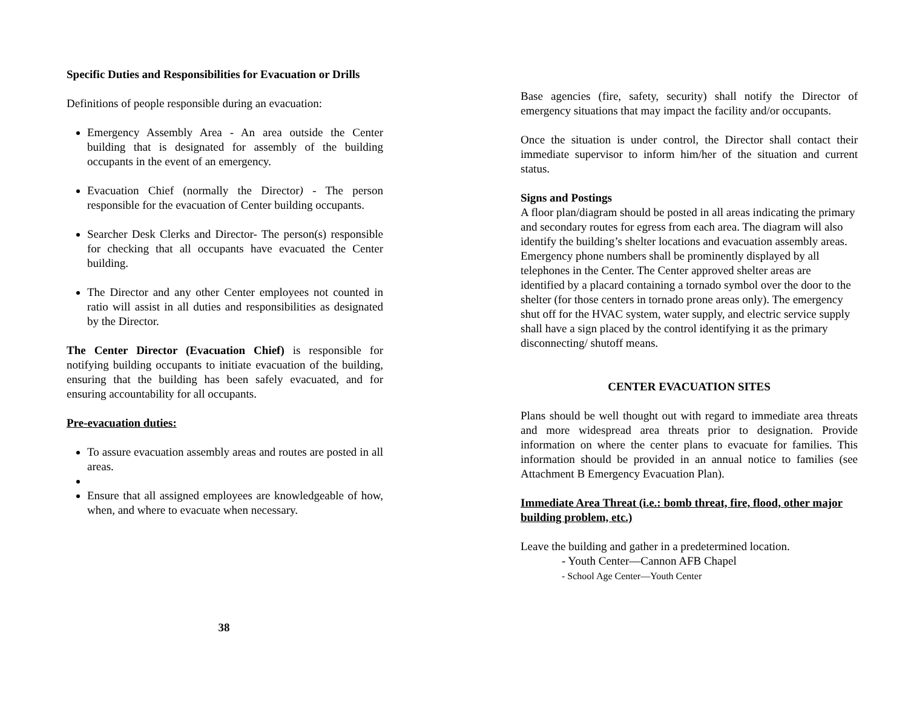Specific Duties and Responsibilities for Evacuation or Drills
Definitions of people responsible during an evacuation:
Emergency Assembly Area - An area outside the Center building that is designated for assembly of the building occupants in the event of an emergency.
Evacuation Chief (normally the Director) - The person responsible for the evacuation of Center building occupants.
Searcher Desk Clerks and Director- The person(s) responsible for checking that all occupants have evacuated the Center building.
The Director and any other Center employees not counted in ratio will assist in all duties and responsibilities as designated by the Director.
The Center Director (Evacuation Chief) is responsible for notifying building occupants to initiate evacuation of the building, ensuring that the building has been safely evacuated, and for ensuring accountability for all occupants.
Pre-evacuation duties:
To assure evacuation assembly areas and routes are posted in all areas.
Ensure that all assigned employees are knowledgeable of how, when, and where to evacuate when necessary.
38
Base agencies (fire, safety, security) shall notify the Director of emergency situations that may impact the facility and/or occupants.
Once the situation is under control, the Director shall contact their immediate supervisor to inform him/her of the situation and current status.
Signs and Postings
A floor plan/diagram should be posted in all areas indicating the primary and secondary routes for egress from each area. The diagram will also identify the building’s shelter locations and evacuation assembly areas. Emergency phone numbers shall be prominently displayed by all telephones in the Center. The Center approved shelter areas are identified by a placard containing a tornado symbol over the door to the shelter (for those centers in tornado prone areas only). The emergency shut off for the HVAC system, water supply, and electric service supply shall have a sign placed by the control identifying it as the primary disconnecting/ shutoff means.
CENTER EVACUATION SITES
Plans should be well thought out with regard to immediate area threats and more widespread area threats prior to designation. Provide information on where the center plans to evacuate for families. This information should be provided in an annual notice to families (see Attachment B Emergency Evacuation Plan).
Immediate Area Threat (i.e.: bomb threat, fire, flood, other major building problem, etc.)
Leave the building and gather in a predetermined location.
- Youth Center—Cannon AFB Chapel
- School Age Center—Youth Center